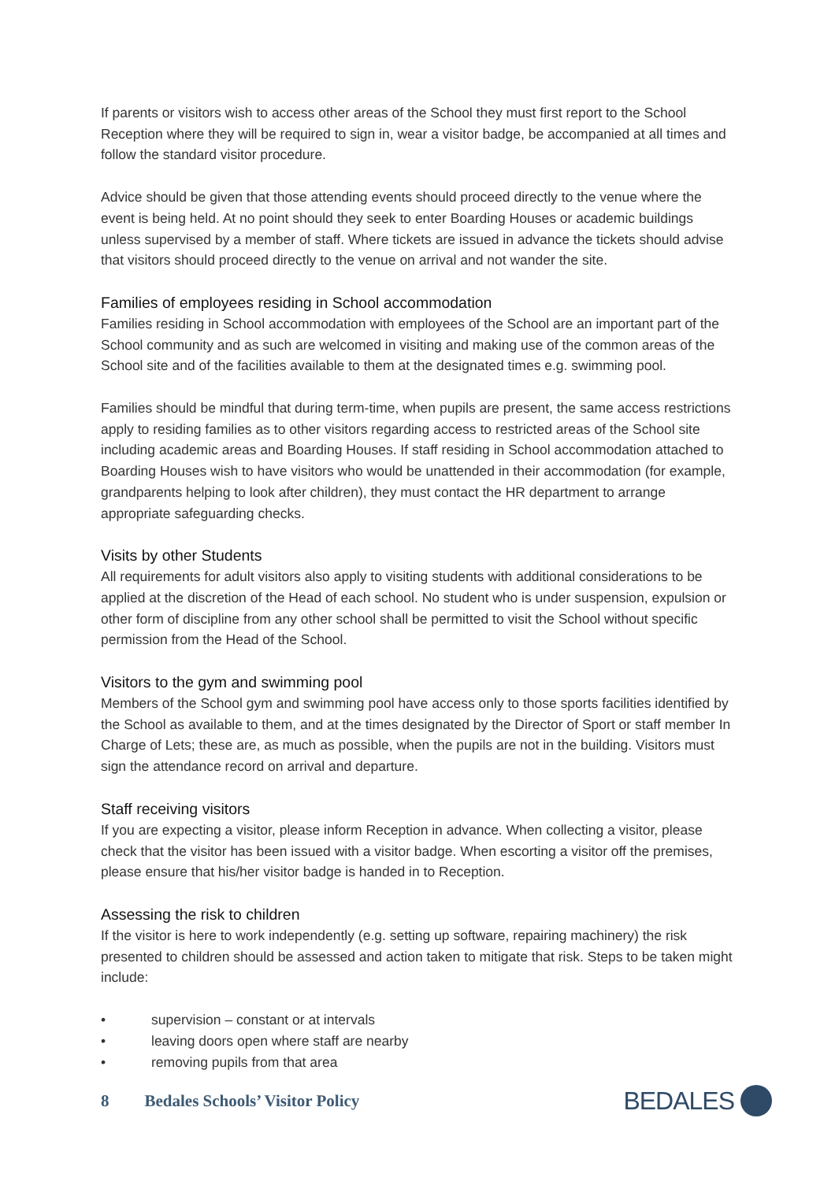If parents or visitors wish to access other areas of the School they must first report to the School Reception where they will be required to sign in, wear a visitor badge, be accompanied at all times and follow the standard visitor procedure.
Advice should be given that those attending events should proceed directly to the venue where the event is being held. At no point should they seek to enter Boarding Houses or academic buildings unless supervised by a member of staff. Where tickets are issued in advance the tickets should advise that visitors should proceed directly to the venue on arrival and not wander the site.
Families of employees residing in School accommodation
Families residing in School accommodation with employees of the School are an important part of the School community and as such are welcomed in visiting and making use of the common areas of the School site and of the facilities available to them at the designated times e.g. swimming pool.
Families should be mindful that during term-time, when pupils are present, the same access restrictions apply to residing families as to other visitors regarding access to restricted areas of the School site including academic areas and Boarding Houses. If staff residing in School accommodation attached to Boarding Houses wish to have visitors who would be unattended in their accommodation (for example, grandparents helping to look after children), they must contact the HR department to arrange appropriate safeguarding checks.
Visits by other Students
All requirements for adult visitors also apply to visiting students with additional considerations to be applied at the discretion of the Head of each school. No student who is under suspension, expulsion or other form of discipline from any other school shall be permitted to visit the School without specific permission from the Head of the School.
Visitors to the gym and swimming pool
Members of the School gym and swimming pool have access only to those sports facilities identified by the School as available to them, and at the times designated by the Director of Sport or staff member In Charge of Lets; these are, as much as possible, when the pupils are not in the building. Visitors must sign the attendance record on arrival and departure.
Staff receiving visitors
If you are expecting a visitor, please inform Reception in advance. When collecting a visitor, please check that the visitor has been issued with a visitor badge. When escorting a visitor off the premises, please ensure that his/her visitor badge is handed in to Reception.
Assessing the risk to children
If the visitor is here to work independently (e.g. setting up software, repairing machinery) the risk presented to children should be assessed and action taken to mitigate that risk. Steps to be taken might include:
• supervision – constant or at intervals
• leaving doors open where staff are nearby
• removing pupils from that area
8 Bedales Schools’ Visitor Policy
BEDALES